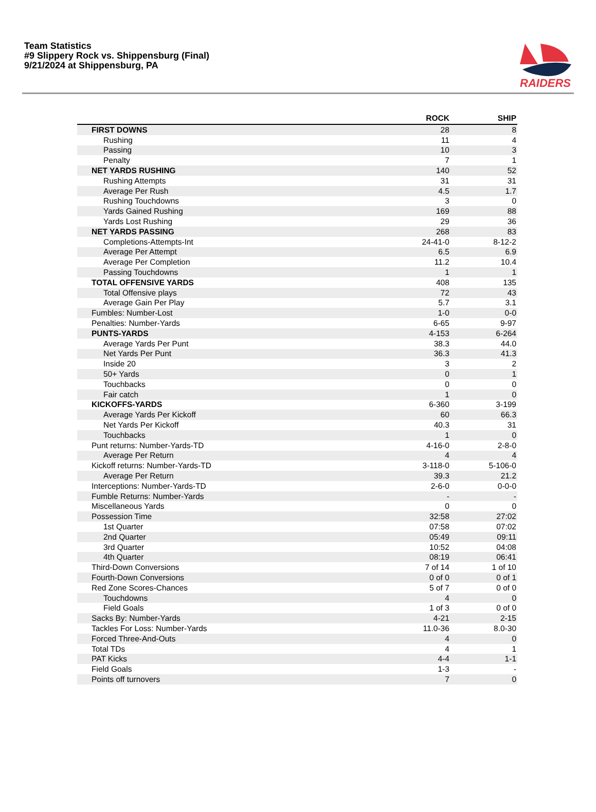Team Statistics
#9 Slippery Rock vs. Shippensburg (Final)
9/21/2024 at Shippensburg, PA
RAIDERS
| | ROCK | SHIP |
| --- | --- | --- |
| FIRST DOWNS | 28 | 8 |
| Rushing | 11 | 4 |
| Passing | 10 | 3 |
| Penalty | 7 | 1 |
| NET YARDS RUSHING | 140 | 52 |
| Rushing Attempts | 31 | 31 |
| Average Per Rush | 4.5 | 1.7 |
| Rushing Touchdowns | 3 | 0 |
| Yards Gained Rushing | 169 | 88 |
| Yards Lost Rushing | 29 | 36 |
| NET YARDS PASSING | 268 | 83 |
| Completions-Attempts-Int | 24-41-0 | 8-12-2 |
| Average Per Attempt | 6.5 | 6.9 |
| Average Per Completion | 11.2 | 10.4 |
| Passing Touchdowns | 1 | 1 |
| TOTAL OFFENSIVE YARDS | 408 | 135 |
| Total Offensive plays | 72 | 43 |
| Average Gain Per Play | 5.7 | 3.1 |
| Fumbles: Number-Lost | 1-0 | 0-0 |
| Penalties: Number-Yards | 6-65 | 9-97 |
| PUNTS-YARDS | 4-153 | 6-264 |
| Average Yards Per Punt | 38.3 | 44.0 |
| Net Yards Per Punt | 36.3 | 41.3 |
| Inside 20 | 3 | 2 |
| 50+ Yards | 0 | 1 |
| Touchbacks | 0 | 0 |
| Fair catch | 1 | 0 |
| KICKOFFS-YARDS | 6-360 | 3-199 |
| Average Yards Per Kickoff | 60 | 66.3 |
| Net Yards Per Kickoff | 40.3 | 31 |
| Touchbacks | 1 | 0 |
| Punt returns: Number-Yards-TD | 4-16-0 | 2-8-0 |
| Average Per Return | 4 | 4 |
| Kickoff returns: Number-Yards-TD | 3-118-0 | 5-106-0 |
| Average Per Return | 39.3 | 21.2 |
| Interceptions: Number-Yards-TD | 2-6-0 | 0-0-0 |
| Fumble Returns: Number-Yards | - | - |
| Miscellaneous Yards | 0 | 0 |
| Possession Time | 32:58 | 27:02 |
| 1st Quarter | 07:58 | 07:02 |
| 2nd Quarter | 05:49 | 09:11 |
| 3rd Quarter | 10:52 | 04:08 |
| 4th Quarter | 08:19 | 06:41 |
| Third-Down Conversions | 7 of 14 | 1 of 10 |
| Fourth-Down Conversions | 0 of 0 | 0 of 1 |
| Red Zone Scores-Chances | 5 of 7 | 0 of 0 |
| Touchdowns | 4 | 0 |
| Field Goals | 1 of 3 | 0 of 0 |
| Sacks By: Number-Yards | 4-21 | 2-15 |
| Tackles For Loss: Number-Yards | 11.0-36 | 8.0-30 |
| Forced Three-And-Outs | 4 | 0 |
| Total TDs | 4 | 1 |
| PAT Kicks | 4-4 | 1-1 |
| Field Goals | 1-3 | - |
| Points off turnovers | 7 | 0 |